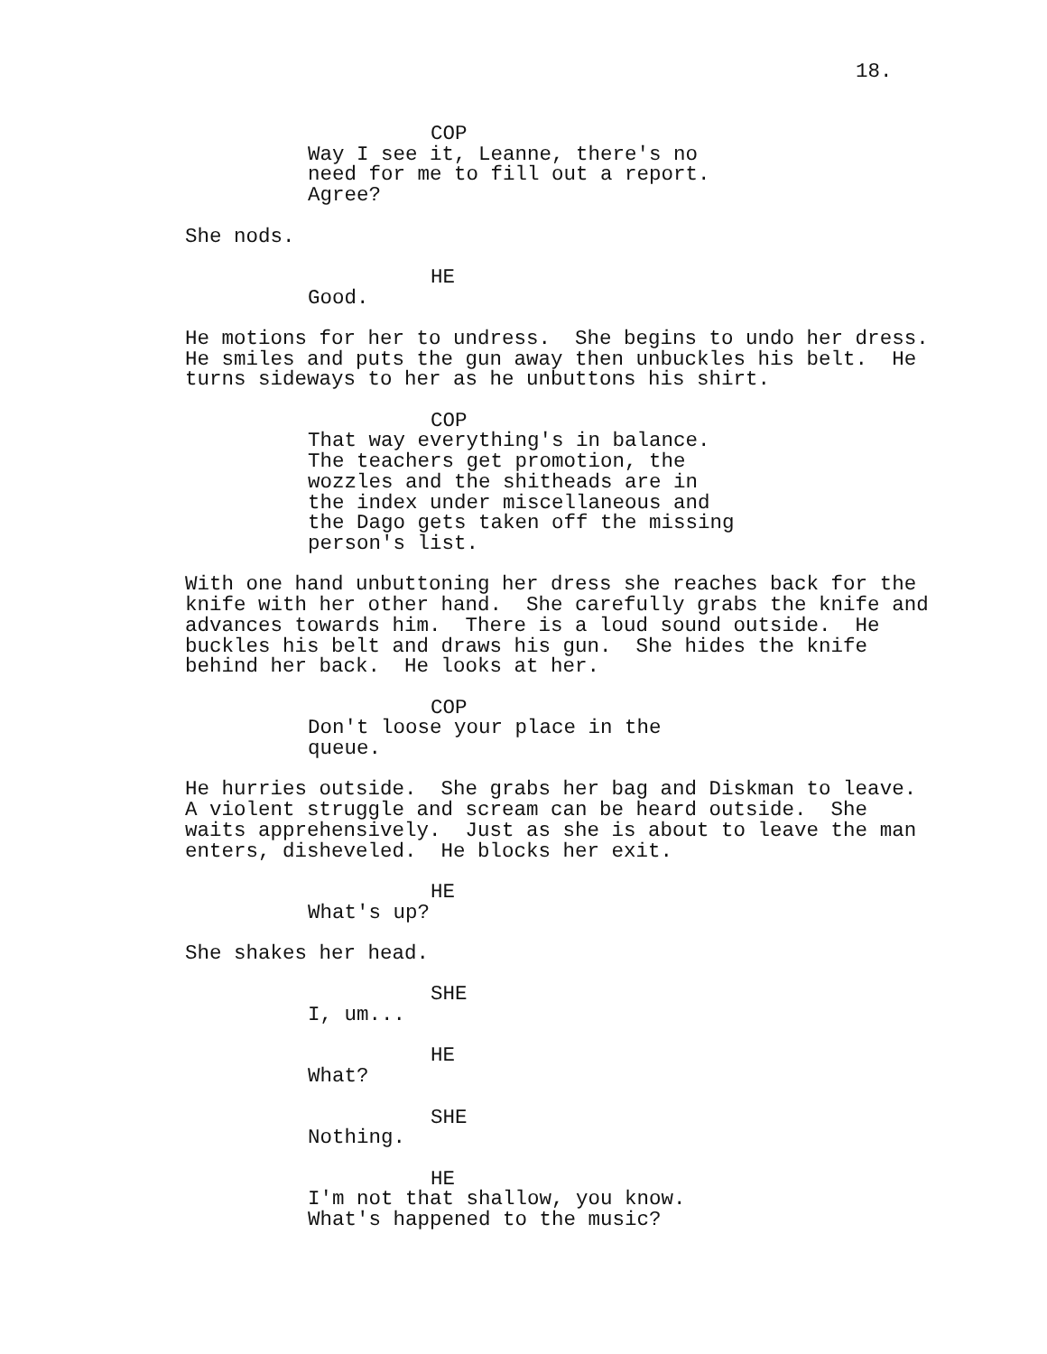18.
COP
Way I see it, Leanne, there's no need for me to fill out a report. Agree?
She nods.
HE
Good.
He motions for her to undress. She begins to undo her dress. He smiles and puts the gun away then unbuckles his belt. He turns sideways to her as he unbuttons his shirt.
COP
That way everything's in balance. The teachers get promotion, the wozzles and the shitheads are in the index under miscellaneous and the Dago gets taken off the missing person's list.
With one hand unbuttoning her dress she reaches back for the knife with her other hand. She carefully grabs the knife and advances towards him. There is a loud sound outside. He buckles his belt and draws his gun. She hides the knife behind her back. He looks at her.
COP
Don't loose your place in the queue.
He hurries outside. She grabs her bag and Diskman to leave. A violent struggle and scream can be heard outside. She waits apprehensively. Just as she is about to leave the man enters, disheveled. He blocks her exit.
HE
What's up?
She shakes her head.
SHE
I, um...
HE
What?
SHE
Nothing.
HE
I'm not that shallow, you know. What's happened to the music?